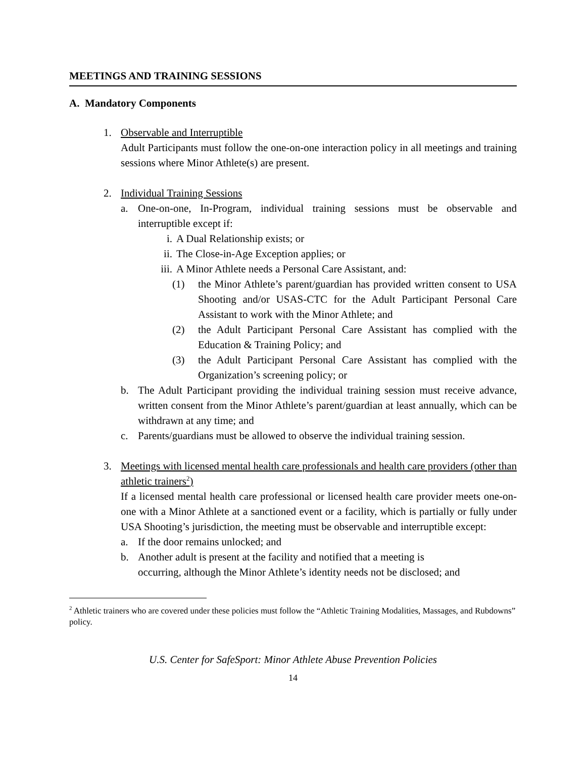MEETINGS AND TRAINING SESSIONS
A. Mandatory Components
1. Observable and Interruptible
Adult Participants must follow the one-on-one interaction policy in all meetings and training sessions where Minor Athlete(s) are present.
2. Individual Training Sessions
a. One-on-one, In-Program, individual training sessions must be observable and interruptible except if:
i. A Dual Relationship exists; or
ii. The Close-in-Age Exception applies; or
iii.
A Minor Athlete needs a Personal Care Assistant, and:
(1) the Minor Athlete’s parent/guardian has provided written consent to USA Shooting and/or USAS-CTC for the Adult Participant Personal Care Assistant to work with the Minor Athlete; and
(2) the Adult Participant Personal Care Assistant has complied with the Education & Training Policy; and
(3) the Adult Participant Personal Care Assistant has complied with the Organization’s screening policy; or
b. The Adult Participant providing the individual training session must receive advance, written consent from the Minor Athlete’s parent/guardian at least annually, which can be withdrawn at any time; and
c. Parents/guardians must be allowed to observe the individual training session.
3. Meetings with licensed mental health care professionals and health care providers (other than athletic trainers<sup>2</sup>)
If a licensed mental health care professional or licensed health care provider meets one-on-one with a Minor Athlete at a sanctioned event or a facility, which is partially or fully under USA Shooting’s jurisdiction, the meeting must be observable and interruptible except:
a. If the door remains unlocked; and
b. Another adult is present at the facility and notified that a meeting is
occurring, although the Minor Athlete’s identity needs not be disclosed; and
<sup>2</sup> Athletic trainers who are covered under these policies must follow the “Athletic Training Modalities, Massages, and Rubdowns” policy.
U.S. Center for SafeSport: Minor Athlete Abuse Prevention Policies
14